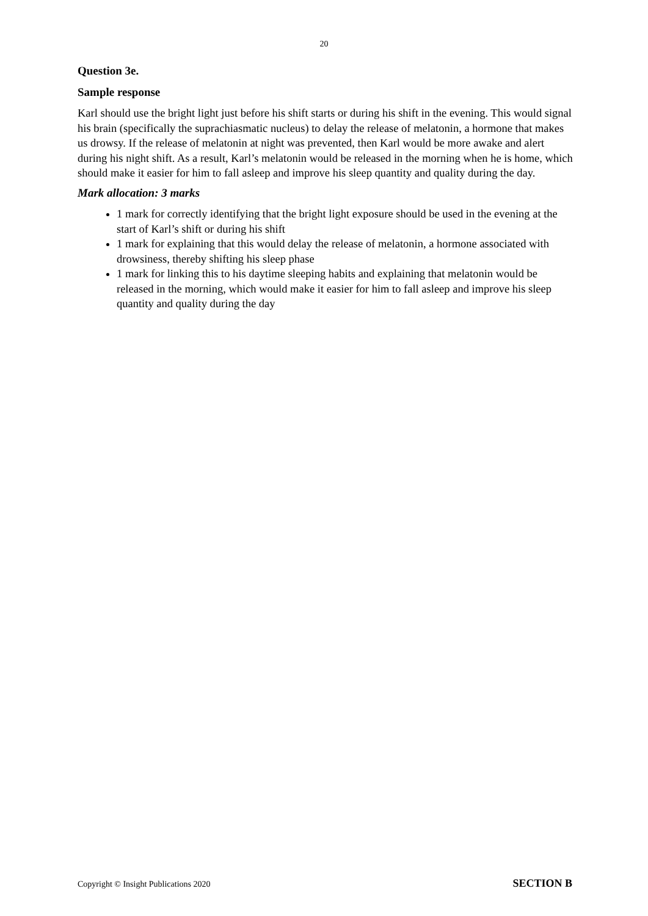20
Question 3e.
Sample response
Karl should use the bright light just before his shift starts or during his shift in the evening. This would signal his brain (specifically the suprachiasmatic nucleus) to delay the release of melatonin, a hormone that makes us drowsy. If the release of melatonin at night was prevented, then Karl would be more awake and alert during his night shift. As a result, Karl’s melatonin would be released in the morning when he is home, which should make it easier for him to fall asleep and improve his sleep quantity and quality during the day.
Mark allocation: 3 marks
1 mark for correctly identifying that the bright light exposure should be used in the evening at the start of Karl’s shift or during his shift
1 mark for explaining that this would delay the release of melatonin, a hormone associated with drowsiness, thereby shifting his sleep phase
1 mark for linking this to his daytime sleeping habits and explaining that melatonin would be released in the morning, which would make it easier for him to fall asleep and improve his sleep quantity and quality during the day
Copyright © Insight Publications 2020 SECTION B